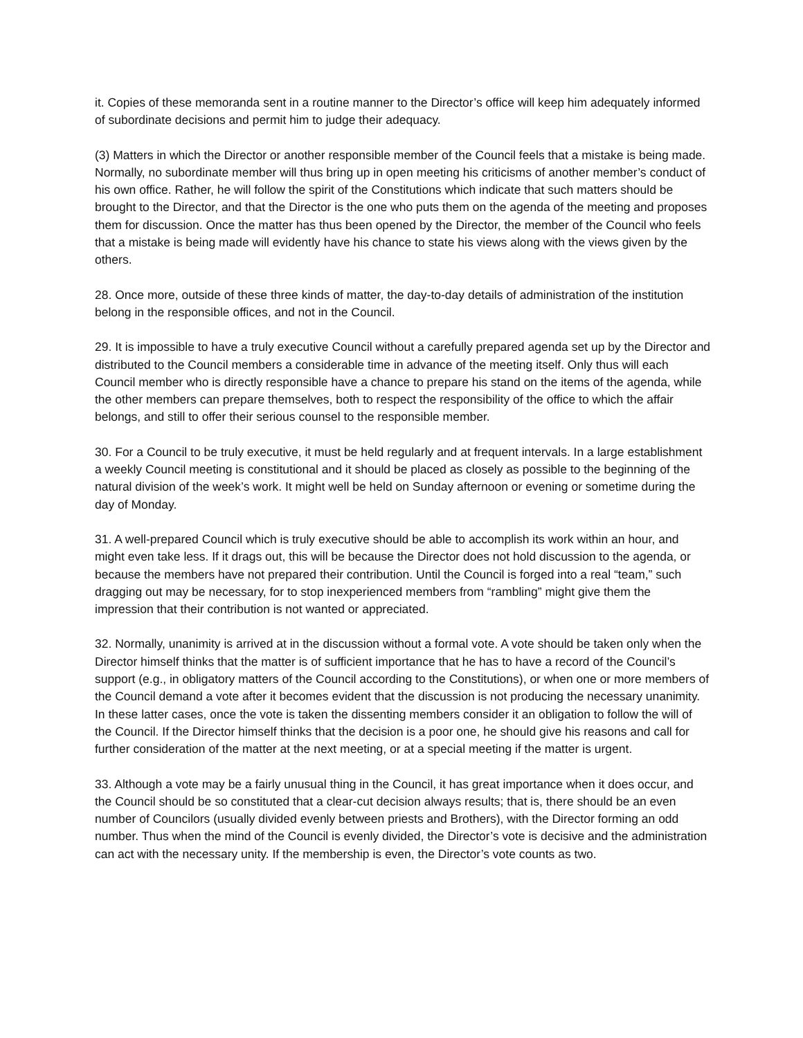it. Copies of these memoranda sent in a routine manner to the Director’s office will keep him adequately informed of subordinate decisions and permit him to judge their adequacy.
(3) Matters in which the Director or another responsible member of the Council feels that a mistake is being made. Normally, no subordinate member will thus bring up in open meeting his criticisms of another member’s conduct of his own office. Rather, he will follow the spirit of the Constitutions which indicate that such matters should be brought to the Director, and that the Director is the one who puts them on the agenda of the meeting and proposes them for discussion. Once the matter has thus been opened by the Director, the member of the Council who feels that a mistake is being made will evidently have his chance to state his views along with the views given by the others.
28. Once more, outside of these three kinds of matter, the day-to-day details of administration of the institution belong in the responsible offices, and not in the Council.
29. It is impossible to have a truly executive Council without a carefully prepared agenda set up by the Director and distributed to the Council members a considerable time in advance of the meeting itself. Only thus will each Council member who is directly responsible have a chance to prepare his stand on the items of the agenda, while the other members can prepare themselves, both to respect the responsibility of the office to which the affair belongs, and still to offer their serious counsel to the responsible member.
30. For a Council to be truly executive, it must be held regularly and at frequent intervals. In a large establishment a weekly Council meeting is constitutional and it should be placed as closely as possible to the beginning of the natural division of the week’s work. It might well be held on Sunday afternoon or evening or sometime during the day of Monday.
31. A well-prepared Council which is truly executive should be able to accomplish its work within an hour, and might even take less. If it drags out, this will be because the Director does not hold discussion to the agenda, or because the members have not prepared their contribution. Until the Council is forged into a real “team,” such dragging out may be necessary, for to stop inexperienced members from “rambling” might give them the impression that their contribution is not wanted or appreciated.
32. Normally, unanimity is arrived at in the discussion without a formal vote. A vote should be taken only when the Director himself thinks that the matter is of sufficient importance that he has to have a record of the Council’s support (e.g., in obligatory matters of the Council according to the Constitutions), or when one or more members of the Council demand a vote after it becomes evident that the discussion is not producing the necessary unanimity. In these latter cases, once the vote is taken the dissenting members consider it an obligation to follow the will of the Council. If the Director himself thinks that the decision is a poor one, he should give his reasons and call for further consideration of the matter at the next meeting, or at a special meeting if the matter is urgent.
33. Although a vote may be a fairly unusual thing in the Council, it has great importance when it does occur, and the Council should be so constituted that a clear-cut decision always results; that is, there should be an even number of Councilors (usually divided evenly between priests and Brothers), with the Director forming an odd number. Thus when the mind of the Council is evenly divided, the Director’s vote is decisive and the administration can act with the necessary unity. If the membership is even, the Director’s vote counts as two.